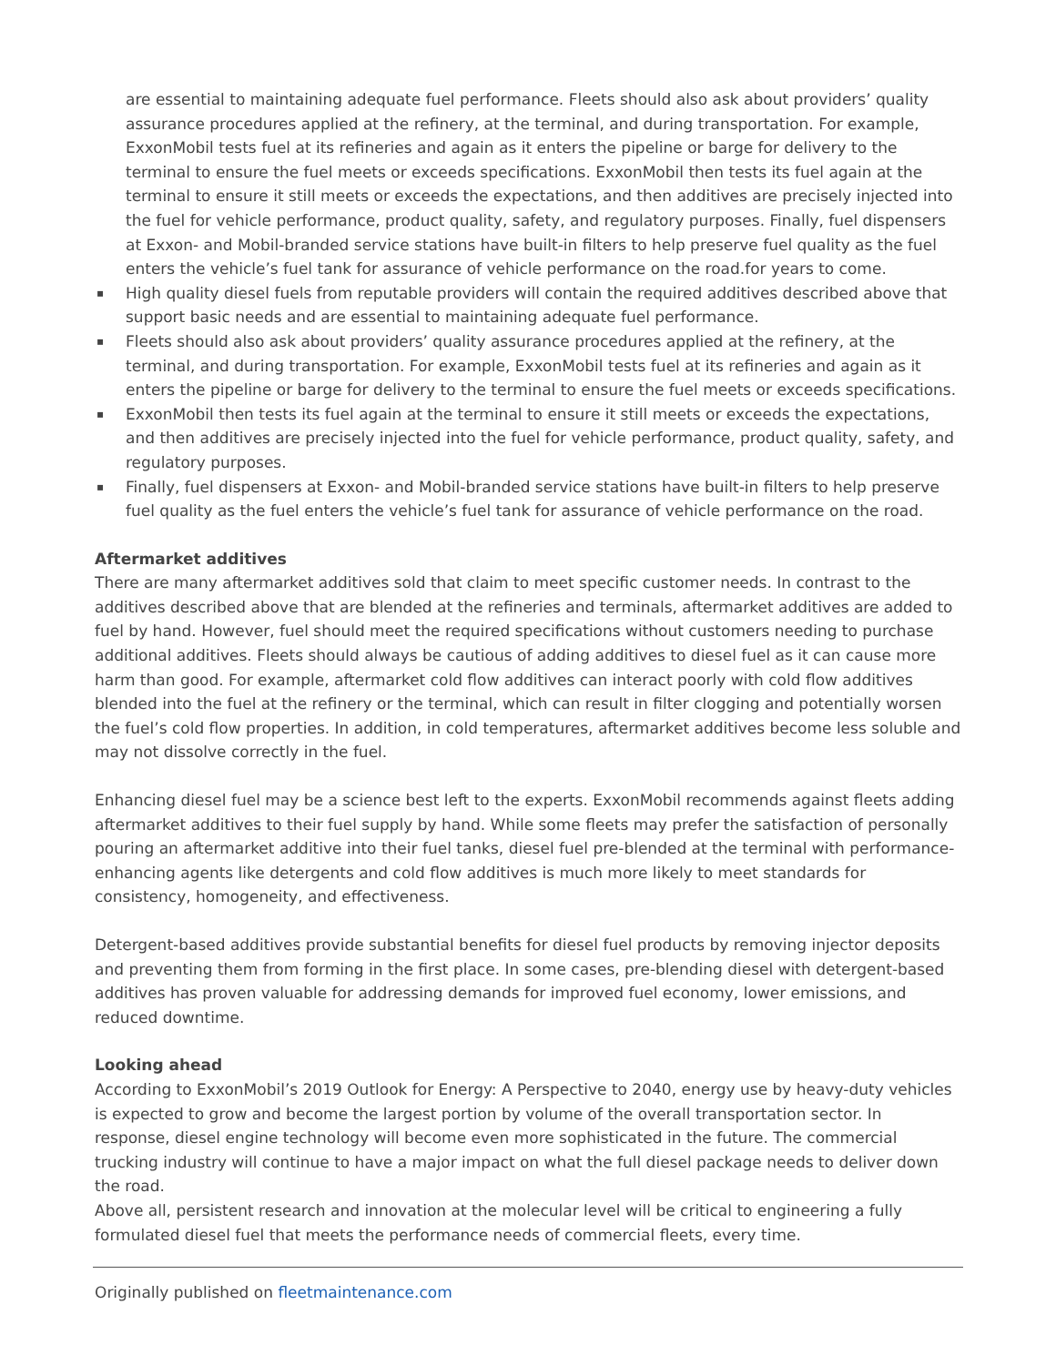are essential to maintaining adequate fuel performance. Fleets should also ask about providers’ quality assurance procedures applied at the refinery, at the terminal, and during transportation. For example, ExxonMobil tests fuel at its refineries and again as it enters the pipeline or barge for delivery to the terminal to ensure the fuel meets or exceeds specifications. ExxonMobil then tests its fuel again at the terminal to ensure it still meets or exceeds the expectations, and then additives are precisely injected into the fuel for vehicle performance, product quality, safety, and regulatory purposes. Finally, fuel dispensers at Exxon- and Mobil-branded service stations have built-in filters to help preserve fuel quality as the fuel enters the vehicle’s fuel tank for assurance of vehicle performance on the road.for years to come.
▪ High quality diesel fuels from reputable providers will contain the required additives described above that support basic needs and are essential to maintaining adequate fuel performance.
▪ Fleets should also ask about providers’ quality assurance procedures applied at the refinery, at the terminal, and during transportation. For example, ExxonMobil tests fuel at its refineries and again as it enters the pipeline or barge for delivery to the terminal to ensure the fuel meets or exceeds specifications.
▪ ExxonMobil then tests its fuel again at the terminal to ensure it still meets or exceeds the expectations, and then additives are precisely injected into the fuel for vehicle performance, product quality, safety, and regulatory purposes.
▪ Finally, fuel dispensers at Exxon- and Mobil-branded service stations have built-in filters to help preserve fuel quality as the fuel enters the vehicle’s fuel tank for assurance of vehicle performance on the road.
Aftermarket additives
There are many aftermarket additives sold that claim to meet specific customer needs. In contrast to the additives described above that are blended at the refineries and terminals, aftermarket additives are added to fuel by hand. However, fuel should meet the required specifications without customers needing to purchase additional additives. Fleets should always be cautious of adding additives to diesel fuel as it can cause more harm than good. For example, aftermarket cold flow additives can interact poorly with cold flow additives blended into the fuel at the refinery or the terminal, which can result in filter clogging and potentially worsen the fuel’s cold flow properties. In addition, in cold temperatures, aftermarket additives become less soluble and may not dissolve correctly in the fuel.
Enhancing diesel fuel may be a science best left to the experts. ExxonMobil recommends against fleets adding aftermarket additives to their fuel supply by hand. While some fleets may prefer the satisfaction of personally pouring an aftermarket additive into their fuel tanks, diesel fuel pre-blended at the terminal with performance-enhancing agents like detergents and cold flow additives is much more likely to meet standards for consistency, homogeneity, and effectiveness.
Detergent-based additives provide substantial benefits for diesel fuel products by removing injector deposits and preventing them from forming in the first place. In some cases, pre-blending diesel with detergent-based additives has proven valuable for addressing demands for improved fuel economy, lower emissions, and reduced downtime.
Looking ahead
According to ExxonMobil’s 2019 Outlook for Energy: A Perspective to 2040, energy use by heavy-duty vehicles is expected to grow and become the largest portion by volume of the overall transportation sector. In response, diesel engine technology will become even more sophisticated in the future. The commercial trucking industry will continue to have a major impact on what the full diesel package needs to deliver down the road.
Above all, persistent research and innovation at the molecular level will be critical to engineering a fully formulated diesel fuel that meets the performance needs of commercial fleets, every time.
Originally published on fleetmaintenance.com